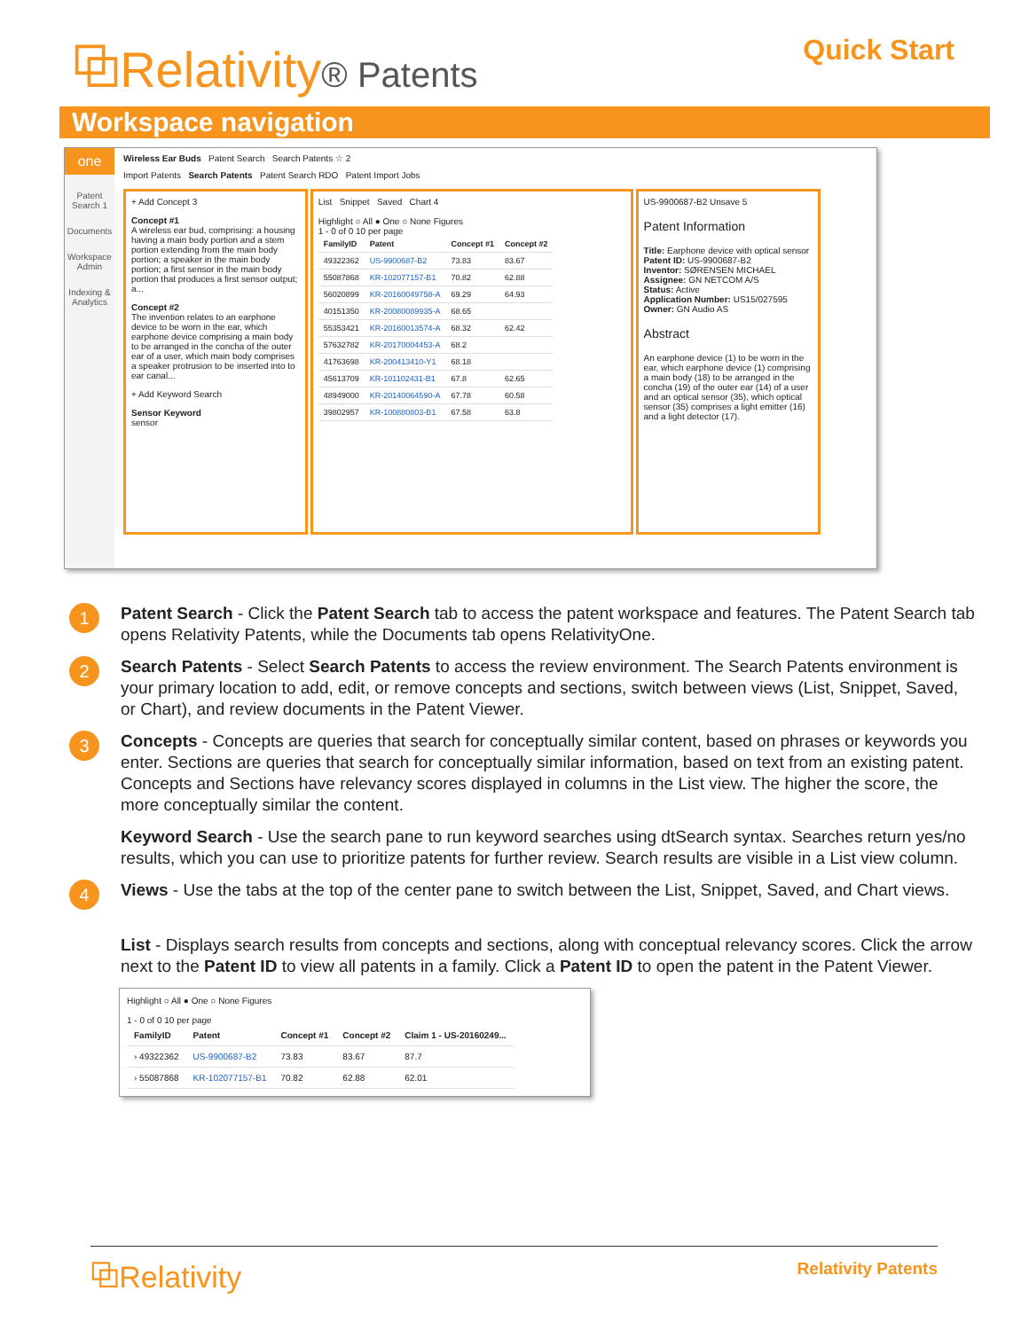⧉Relativity® Patents
Quick Start
Workspace navigation
one
Patent Search 1
Documents
Workspace Admin
Indexing & Analytics
Wireless Ear Buds Patent Search Search Patents ☆ 2
Import Patents Search Patents Patent Search RDO Patent Import Jobs
+ Add Concept 3
Concept #1
A wireless ear bud, comprising: a housing having a main body portion and a stem portion extending from the main body portion; a speaker in the main body portion; a first sensor in the main body portion that produces a first sensor output; a...
Concept #2
The invention relates to an earphone device to be worn in the ear, which earphone device comprising a main body to be arranged in the concha of the outer ear of a user, which main body comprises a speaker protrusion to be inserted into to ear canal...
+ Add Keyword Search
Sensor Keyword
sensor
List Snippet Saved Chart 4
Highlight ○ All ● One ○ None Figures
1 - 0 of 0 10 per page
| FamilyID | Patent | Concept #1 | Concept #2 |
| --- | --- | --- | --- |
| 49322362 | US-9900687-B2 | 73.83 | 83.67 |
| 55087868 | KR-102077157-B1 | 70.82 | 62.88 |
| 56020899 | KR-20160049758-A | 69.29 | 64.93 |
| 40151350 | KR-20080089935-A | 68.65 | |
| 55353421 | KR-20160013574-A | 68.32 | 62.42 |
| 57632782 | KR-20170004453-A | 68.2 | |
| 41763698 | KR-200413410-Y1 | 68.18 | |
| 45613709 | KR-101102431-B1 | 67.8 | 62.65 |
| 48949000 | KR-20140064590-A | 67.78 | 60.58 |
| 39802957 | KR-100880803-B1 | 67.58 | 63.8 |
US-9900687-B2 Unsave 5
Patent Information
Title: Earphone device with optical sensor
Patent ID: US-9900687-B2
Inventor: SØRENSEN MICHAEL
Assignee: GN NETCOM A/S
Status: Active
Application Number: US15/027595
Owner: GN Audio AS
Abstract
An earphone device (1) to be worn in the ear, which earphone device (1) comprising a main body (18) to be arranged in the concha (19) of the outer ear (14) of a user and an optical sensor (35), which optical sensor (35) comprises a light emitter (16) and a light detector (17).
1
Patent Search - Click the Patent Search tab to access the patent workspace and features. The Patent Search tab opens Relativity Patents, while the Documents tab opens RelativityOne.
2
Search Patents - Select Search Patents to access the review environment. The Search Patents environment is your primary location to add, edit, or remove concepts and sections, switch between views (List, Snippet, Saved, or Chart), and review documents in the Patent Viewer.
3
Concepts - Concepts are queries that search for conceptually similar content, based on phrases or keywords you enter. Sections are queries that search for conceptually similar information, based on text from an existing patent. Concepts and Sections have relevancy scores displayed in columns in the List view. The higher the score, the more conceptually similar the content.
Keyword Search - Use the search pane to run keyword searches using dtSearch syntax. Searches return yes/no results, which you can use to prioritize patents for further review. Search results are visible in a List view column.
4
Views - Use the tabs at the top of the center pane to switch between the List, Snippet, Saved, and Chart views.
List - Displays search results from concepts and sections, along with conceptual relevancy scores. Click the arrow next to the Patent ID to view all patents in a family. Click a Patent ID to open the patent in the Patent Viewer.
Highlight ○ All ● One ○ None Figures
1 - 0 of 0 10 per page
| FamilyID | Patent | Concept #1 | Concept #2 | Claim 1 - US-20160249... |
| --- | --- | --- | --- | --- |
| › 49322362 | US-9900687-B2 | 73.83 | 83.67 | 87.7 |
| › 55087868 | KR-102077157-B1 | 70.82 | 62.88 | 62.01 |
⧉Relativity
Relativity Patents